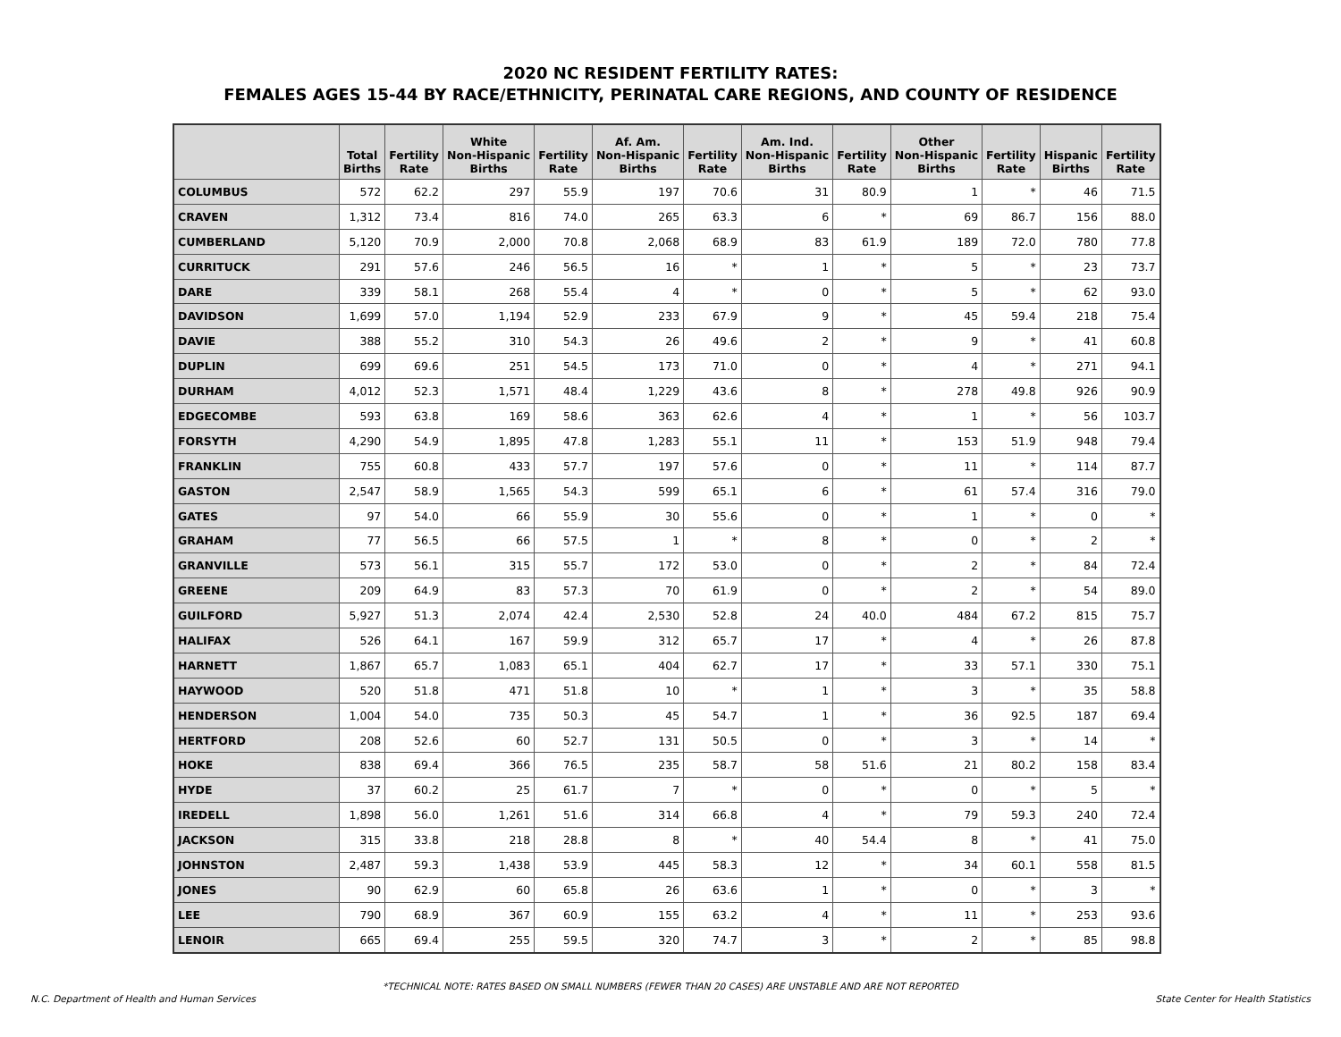2020 NC RESIDENT FERTILITY RATES:
FEMALES AGES 15-44 BY RACE/ETHNICITY, PERINATAL CARE REGIONS, AND COUNTY OF RESIDENCE
| | Total Births | Fertility Rate | White Non-Hispanic Births | Fertility Rate | Af. Am. Non-Hispanic Births | Fertility Rate | Am. Ind. Non-Hispanic Births | Fertility Rate | Other Non-Hispanic Births | Fertility Rate | Hispanic Births | Fertility Rate |
| --- | --- | --- | --- | --- | --- | --- | --- | --- | --- | --- | --- | --- |
| COLUMBUS | 572 | 62.2 | 297 | 55.9 | 197 | 70.6 | 31 | 80.9 | 1 | * | 46 | 71.5 |
| CRAVEN | 1,312 | 73.4 | 816 | 74.0 | 265 | 63.3 | 6 | * | 69 | 86.7 | 156 | 88.0 |
| CUMBERLAND | 5,120 | 70.9 | 2,000 | 70.8 | 2,068 | 68.9 | 83 | 61.9 | 189 | 72.0 | 780 | 77.8 |
| CURRITUCK | 291 | 57.6 | 246 | 56.5 | 16 | * | 1 | * | 5 | * | 23 | 73.7 |
| DARE | 339 | 58.1 | 268 | 55.4 | 4 | * | 0 | * | 5 | * | 62 | 93.0 |
| DAVIDSON | 1,699 | 57.0 | 1,194 | 52.9 | 233 | 67.9 | 9 | * | 45 | 59.4 | 218 | 75.4 |
| DAVIE | 388 | 55.2 | 310 | 54.3 | 26 | 49.6 | 2 | * | 9 | * | 41 | 60.8 |
| DUPLIN | 699 | 69.6 | 251 | 54.5 | 173 | 71.0 | 0 | * | 4 | * | 271 | 94.1 |
| DURHAM | 4,012 | 52.3 | 1,571 | 48.4 | 1,229 | 43.6 | 8 | * | 278 | 49.8 | 926 | 90.9 |
| EDGECOMBE | 593 | 63.8 | 169 | 58.6 | 363 | 62.6 | 4 | * | 1 | * | 56 | 103.7 |
| FORSYTH | 4,290 | 54.9 | 1,895 | 47.8 | 1,283 | 55.1 | 11 | * | 153 | 51.9 | 948 | 79.4 |
| FRANKLIN | 755 | 60.8 | 433 | 57.7 | 197 | 57.6 | 0 | * | 11 | * | 114 | 87.7 |
| GASTON | 2,547 | 58.9 | 1,565 | 54.3 | 599 | 65.1 | 6 | * | 61 | 57.4 | 316 | 79.0 |
| GATES | 97 | 54.0 | 66 | 55.9 | 30 | 55.6 | 0 | * | 1 | * | 0 | * |
| GRAHAM | 77 | 56.5 | 66 | 57.5 | 1 | * | 8 | * | 0 | * | 2 | * |
| GRANVILLE | 573 | 56.1 | 315 | 55.7 | 172 | 53.0 | 0 | * | 2 | * | 84 | 72.4 |
| GREENE | 209 | 64.9 | 83 | 57.3 | 70 | 61.9 | 0 | * | 2 | * | 54 | 89.0 |
| GUILFORD | 5,927 | 51.3 | 2,074 | 42.4 | 2,530 | 52.8 | 24 | 40.0 | 484 | 67.2 | 815 | 75.7 |
| HALIFAX | 526 | 64.1 | 167 | 59.9 | 312 | 65.7 | 17 | * | 4 | * | 26 | 87.8 |
| HARNETT | 1,867 | 65.7 | 1,083 | 65.1 | 404 | 62.7 | 17 | * | 33 | 57.1 | 330 | 75.1 |
| HAYWOOD | 520 | 51.8 | 471 | 51.8 | 10 | * | 1 | * | 3 | * | 35 | 58.8 |
| HENDERSON | 1,004 | 54.0 | 735 | 50.3 | 45 | 54.7 | 1 | * | 36 | 92.5 | 187 | 69.4 |
| HERTFORD | 208 | 52.6 | 60 | 52.7 | 131 | 50.5 | 0 | * | 3 | * | 14 | * |
| HOKE | 838 | 69.4 | 366 | 76.5 | 235 | 58.7 | 58 | 51.6 | 21 | 80.2 | 158 | 83.4 |
| HYDE | 37 | 60.2 | 25 | 61.7 | 7 | * | 0 | * | 0 | * | 5 | * |
| IREDELL | 1,898 | 56.0 | 1,261 | 51.6 | 314 | 66.8 | 4 | * | 79 | 59.3 | 240 | 72.4 |
| JACKSON | 315 | 33.8 | 218 | 28.8 | 8 | * | 40 | 54.4 | 8 | * | 41 | 75.0 |
| JOHNSTON | 2,487 | 59.3 | 1,438 | 53.9 | 445 | 58.3 | 12 | * | 34 | 60.1 | 558 | 81.5 |
| JONES | 90 | 62.9 | 60 | 65.8 | 26 | 63.6 | 1 | * | 0 | * | 3 | * |
| LEE | 790 | 68.9 | 367 | 60.9 | 155 | 63.2 | 4 | * | 11 | * | 253 | 93.6 |
| LENOIR | 665 | 69.4 | 255 | 59.5 | 320 | 74.7 | 3 | * | 2 | * | 85 | 98.8 |
*TECHNICAL NOTE: RATES BASED ON SMALL NUMBERS (FEWER THAN 20 CASES) ARE UNSTABLE AND ARE NOT REPORTED
N.C. Department of Health and Human Services State Center for Health Statistics